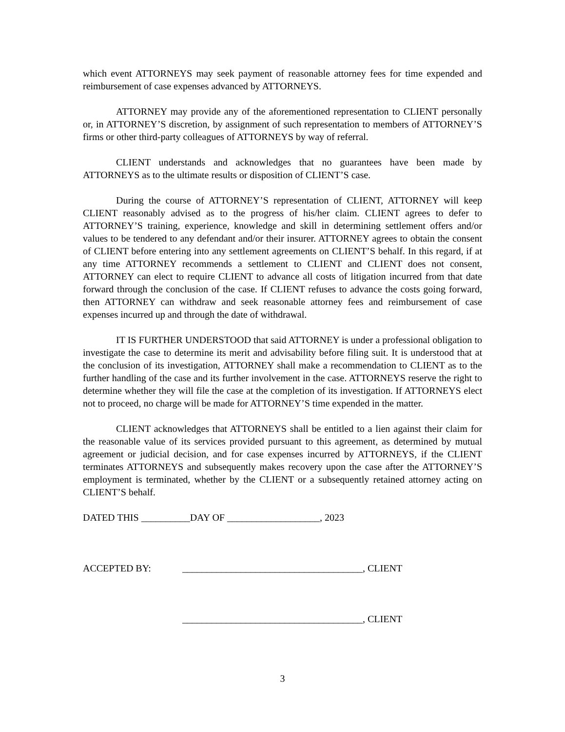which event ATTORNEYS may seek payment of reasonable attorney fees for time expended and reimbursement of case expenses advanced by ATTORNEYS.
ATTORNEY may provide any of the aforementioned representation to CLIENT personally or, in ATTORNEY’S discretion, by assignment of such representation to members of ATTORNEY’S firms or other third-party colleagues of ATTORNEYS by way of referral.
CLIENT understands and acknowledges that no guarantees have been made by ATTORNEYS as to the ultimate results or disposition of CLIENT’S case.
During the course of ATTORNEY’S representation of CLIENT, ATTORNEY will keep CLIENT reasonably advised as to the progress of his/her claim. CLIENT agrees to defer to ATTORNEY’S training, experience, knowledge and skill in determining settlement offers and/or values to be tendered to any defendant and/or their insurer. ATTORNEY agrees to obtain the consent of CLIENT before entering into any settlement agreements on CLIENT’S behalf. In this regard, if at any time ATTORNEY recommends a settlement to CLIENT and CLIENT does not consent, ATTORNEY can elect to require CLIENT to advance all costs of litigation incurred from that date forward through the conclusion of the case. If CLIENT refuses to advance the costs going forward, then ATTORNEY can withdraw and seek reasonable attorney fees and reimbursement of case expenses incurred up and through the date of withdrawal.
IT IS FURTHER UNDERSTOOD that said ATTORNEY is under a professional obligation to investigate the case to determine its merit and advisability before filing suit. It is understood that at the conclusion of its investigation, ATTORNEY shall make a recommendation to CLIENT as to the further handling of the case and its further involvement in the case. ATTORNEYS reserve the right to determine whether they will file the case at the completion of its investigation. If ATTORNEYS elect not to proceed, no charge will be made for ATTORNEY’S time expended in the matter.
CLIENT acknowledges that ATTORNEYS shall be entitled to a lien against their claim for the reasonable value of its services provided pursuant to this agreement, as determined by mutual agreement or judicial decision, and for case expenses incurred by ATTORNEYS, if the CLIENT terminates ATTORNEYS and subsequently makes recovery upon the case after the ATTORNEY’S employment is terminated, whether by the CLIENT or a subsequently retained attorney acting on CLIENT’S behalf.
DATED THIS __________DAY OF ___________________, 2023
ACCEPTED BY: _____________________________________, CLIENT
_____________________________________, CLIENT
3